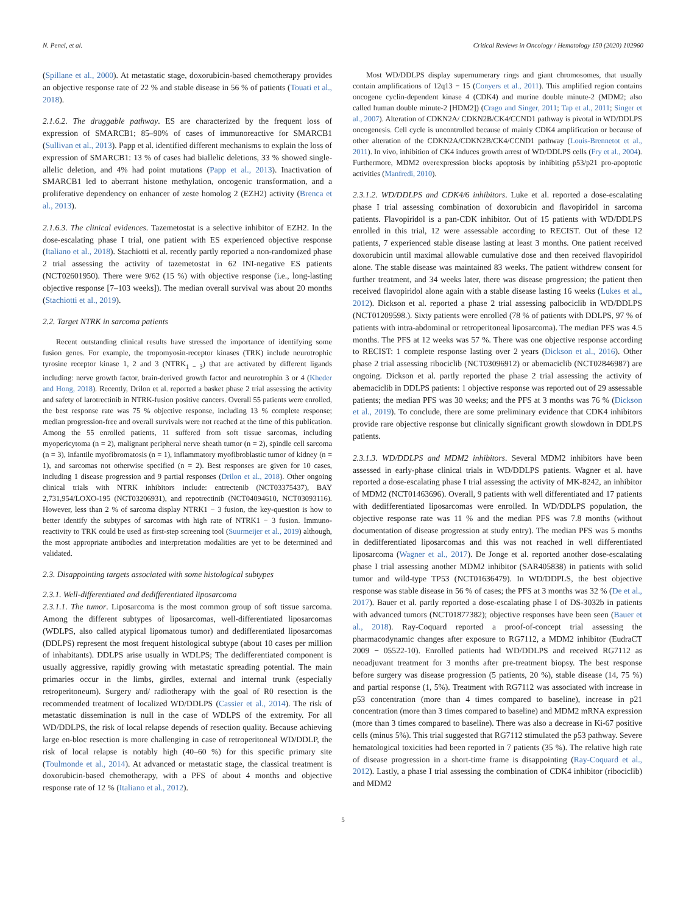N. Penel, et al. Critical Reviews in Oncology / Hematology 150 (2020) 102960
(Spillane et al., 2000). At metastatic stage, doxorubicin-based chemotherapy provides an objective response rate of 22 % and stable disease in 56 % of patients (Touati et al., 2018).
2.1.6.2. The druggable pathway. ES are characterized by the frequent loss of expression of SMARCB1; 85–90% of cases of immunoreactive for SMARCB1 (Sullivan et al., 2013). Papp et al. identified different mechanisms to explain the loss of expression of SMARCB1: 13 % of cases had biallelic deletions, 33 % showed single-allelic deletion, and 4% had point mutations (Papp et al., 2013). Inactivation of SMARCB1 led to aberrant histone methylation, oncogenic transformation, and a proliferative dependency on enhancer of zeste homolog 2 (EZH2) activity (Brenca et al., 2013).
2.1.6.3. The clinical evidences. Tazemetostat is a selective inhibitor of EZH2. In the dose-escalating phase I trial, one patient with ES experienced objective response (Italiano et al., 2018). Stachiotti et al. recently partly reported a non-randomized phase 2 trial assessing the activity of tazemetostat in 62 INI-negative ES patients (NCT02601950). There were 9/62 (15 %) with objective response (i.e., long-lasting objective response [7–103 weeks]). The median overall survival was about 20 months (Stachiotti et al., 2019).
2.2. Target NTRK in sarcoma patients
Recent outstanding clinical results have stressed the importance of identifying some fusion genes. For example, the tropomyosin-receptor kinases (TRK) include neurotrophic tyrosine receptor kinase 1, 2 and 3 (NTRK<sub>1 − 3</sub>) that are activated by different ligands including: nerve growth factor, brain-derived growth factor and neurotrophin 3 or 4 (Kheder and Hong, 2018). Recently, Drilon et al. reported a basket phase 2 trial assessing the activity and safety of larotrectinib in NTRK-fusion positive cancers. Overall 55 patients were enrolled, the best response rate was 75 % objective response, including 13 % complete response; median progression-free and overall survivals were not reached at the time of this publication. Among the 55 enrolled patients, 11 suffered from soft tissue sarcomas, including myopericytoma (n = 2), malignant peripheral nerve sheath tumor (n = 2), spindle cell sarcoma (n = 3), infantile myofibromatosis (n = 1), inflammatory myofibroblastic tumor of kidney (n = 1), and sarcomas not otherwise specified (n = 2). Best responses are given for 10 cases, including 1 disease progression and 9 partial responses (Drilon et al., 2018). Other ongoing clinical trials with NTRK inhibitors include: entrectenib (NCT03375437), BAY 2,731,954/LOXO-195 (NCT03206931), and repotrectinib (NCT04094610, NCT03093116). However, less than 2 % of sarcoma display NTRK1 − 3 fusion, the key-question is how to better identify the subtypes of sarcomas with high rate of NTRK1 − 3 fusion. Immuno-reactivity to TRK could be used as first-step screening tool (Suurmeijer et al., 2019) although, the most appropriate antibodies and interpretation modalities are yet to be determined and validated.
2.3. Disappointing targets associated with some histological subtypes
2.3.1. Well-differentiated and dedifferentiated liposarcoma
2.3.1.1. The tumor. Liposarcoma is the most common group of soft tissue sarcoma. Among the different subtypes of liposarcomas, well-differentiated liposarcomas (WDLPS, also called atypical lipomatous tumor) and dedifferentiated liposarcomas (DDLPS) represent the most frequent histological subtype (about 10 cases per million of inhabitants). DDLPS arise usually in WDLPS; The dedifferentiated component is usually aggressive, rapidly growing with metastatic spreading potential. The main primaries occur in the limbs, girdles, external and internal trunk (especially retroperitoneum). Surgery and/ radiotherapy with the goal of R0 resection is the recommended treatment of localized WD/DDLPS (Cassier et al., 2014). The risk of metastatic dissemination is null in the case of WDLPS of the extremity. For all WD/DDLPS, the risk of local relapse depends of resection quality. Because achieving large en-bloc resection is more challenging in case of retroperitoneal WD/DDLP, the risk of local relapse is notably high (40–60 %) for this specific primary site (Toulmonde et al., 2014). At advanced or metastatic stage, the classical treatment is doxorubicin-based chemotherapy, with a PFS of about 4 months and objective response rate of 12 % (Italiano et al., 2012).
Most WD/DDLPS display supernumerary rings and giant chromosomes, that usually contain amplifications of 12q13 − 15 (Conyers et al., 2011). This amplified region contains oncogene cyclin-dependent kinase 4 (CDK4) and murine double minute-2 (MDM2; also called human double minute-2 [HDM2]) (Crago and Singer, 2011; Tap et al., 2011; Singer et al., 2007). Alteration of CDKN2A/ CDKN2B/CK4/CCND1 pathway is pivotal in WD/DDLPS oncogenesis. Cell cycle is uncontrolled because of mainly CDK4 amplification or because of other alteration of the CDKN2A/CDKN2B/CK4/CCND1 pathway (Louis-Brennetot et al., 2011). In vivo, inhibition of CK4 induces growth arrest of WD/DDLPS cells (Fry et al., 2004). Furthermore, MDM2 overexpression blocks apoptosis by inhibiting p53/p21 pro-apoptotic activities (Manfredi, 2010).
2.3.1.2. WD/DDLPS and CDK4/6 inhibitors. Luke et al. reported a dose-escalating phase I trial assessing combination of doxorubicin and flavopiridol in sarcoma patients. Flavopiridol is a pan-CDK inhibitor. Out of 15 patients with WD/DDLPS enrolled in this trial, 12 were assessable according to RECIST. Out of these 12 patients, 7 experienced stable disease lasting at least 3 months. One patient received doxorubicin until maximal allowable cumulative dose and then received flavopiridol alone. The stable disease was maintained 83 weeks. The patient withdrew consent for further treatment, and 34 weeks later, there was disease progression; the patient then received flavopiridol alone again with a stable disease lasting 16 weeks (Lukes et al., 2012). Dickson et al. reported a phase 2 trial assessing palbociclib in WD/DDLPS (NCT01209598.). Sixty patients were enrolled (78 % of patients with DDLPS, 97 % of patients with intra-abdominal or retroperitoneal liposarcoma). The median PFS was 4.5 months. The PFS at 12 weeks was 57 %. There was one objective response according to RECIST: 1 complete response lasting over 2 years (Dickson et al., 2016). Other phase 2 trial assessing ribociclib (NCT03096912) or abemaciclib (NCT02846987) are ongoing. Dickson et al. partly reported the phase 2 trial assessing the activity of abemaciclib in DDLPS patients: 1 objective response was reported out of 29 assessable patients; the median PFS was 30 weeks; and the PFS at 3 months was 76 % (Dickson et al., 2019). To conclude, there are some preliminary evidence that CDK4 inhibitors provide rare objective response but clinically significant growth slowdown in DDLPS patients.
2.3.1.3. WD/DDLPS and MDM2 inhibitors. Several MDM2 inhibitors have been assessed in early-phase clinical trials in WD/DDLPS patients. Wagner et al. have reported a dose-escalating phase I trial assessing the activity of MK-8242, an inhibitor of MDM2 (NCT01463696). Overall, 9 patients with well differentiated and 17 patients with dedifferentiated liposarcomas were enrolled. In WD/DDLPS population, the objective response rate was 11 % and the median PFS was 7.8 months (without documentation of disease progression at study entry). The median PFS was 5 months in dedifferentiated liposarcomas and this was not reached in well differentiated liposarcoma (Wagner et al., 2017). De Jonge et al. reported another dose-escalating phase I trial assessing another MDM2 inhibitor (SAR405838) in patients with solid tumor and wild-type TP53 (NCT01636479). In WD/DDPLS, the best objective response was stable disease in 56 % of cases; the PFS at 3 months was 32 % (De et al., 2017). Bauer et al. partly reported a dose-escalating phase I of DS-3032b in patients with advanced tumors (NCT01877382); objective responses have been seen (Bauer et al., 2018). Ray-Coquard reported a proof-of-concept trial assessing the pharmacodynamic changes after exposure to RG7112, a MDM2 inhibitor (EudraCT 2009 − 05522-10). Enrolled patients had WD/DDLPS and received RG7112 as neoadjuvant treatment for 3 months after pre-treatment biopsy. The best response before surgery was disease progression (5 patients, 20 %), stable disease (14, 75 %) and partial response (1, 5%). Treatment with RG7112 was associated with increase in p53 concentration (more than 4 times compared to baseline), increase in p21 concentration (more than 3 times compared to baseline) and MDM2 mRNA expression (more than 3 times compared to baseline). There was also a decrease in Ki-67 positive cells (minus 5%). This trial suggested that RG7112 stimulated the p53 pathway. Severe hematological toxicities had been reported in 7 patients (35 %). The relative high rate of disease progression in a short-time frame is disappointing (Ray-Coquard et al., 2012). Lastly, a phase I trial assessing the combination of CDK4 inhibitor (ribociclib) and MDM2
5